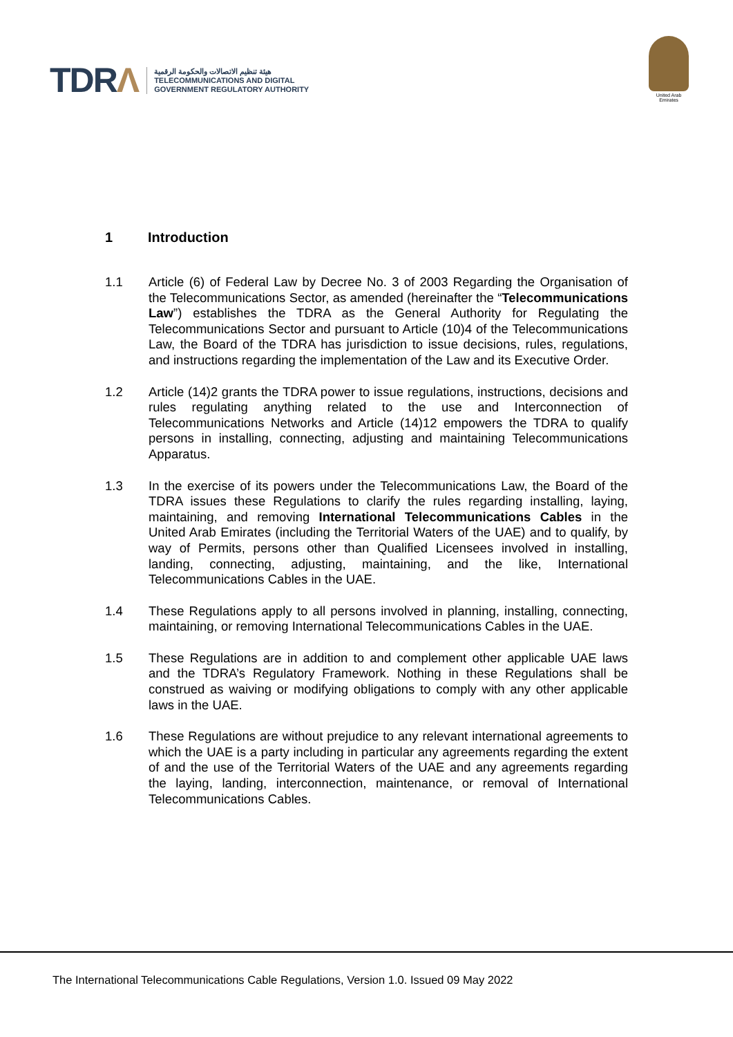TDRΛ
هيئة تنظيم الاتصالات والحكومة الرقمية
TELECOMMUNICATIONS AND DIGITAL
GOVERNMENT REGULATORY AUTHORITY
United Arab Emirates
1 Introduction
1.1 Article (6) of Federal Law by Decree No. 3 of 2003 Regarding the Organisation of the Telecommunications Sector, as amended (hereinafter the “Telecommunications Law”) establishes the TDRA as the General Authority for Regulating the Telecommunications Sector and pursuant to Article (10)4 of the Telecommunications Law, the Board of the TDRA has jurisdiction to issue decisions, rules, regulations, and instructions regarding the implementation of the Law and its Executive Order.
1.2 Article (14)2 grants the TDRA power to issue regulations, instructions, decisions and rules regulating anything related to the use and Interconnection of Telecommunications Networks and Article (14)12 empowers the TDRA to qualify persons in installing, connecting, adjusting and maintaining Telecommunications Apparatus.
1.3 In the exercise of its powers under the Telecommunications Law, the Board of the TDRA issues these Regulations to clarify the rules regarding installing, laying, maintaining, and removing International Telecommunications Cables in the United Arab Emirates (including the Territorial Waters of the UAE) and to qualify, by way of Permits, persons other than Qualified Licensees involved in installing, landing, connecting, adjusting, maintaining, and the like, International Telecommunications Cables in the UAE.
1.4 These Regulations apply to all persons involved in planning, installing, connecting, maintaining, or removing International Telecommunications Cables in the UAE.
1.5 These Regulations are in addition to and complement other applicable UAE laws and the TDRA’s Regulatory Framework. Nothing in these Regulations shall be construed as waiving or modifying obligations to comply with any other applicable laws in the UAE.
1.6 These Regulations are without prejudice to any relevant international agreements to which the UAE is a party including in particular any agreements regarding the extent of and the use of the Territorial Waters of the UAE and any agreements regarding the laying, landing, interconnection, maintenance, or removal of International Telecommunications Cables.
The International Telecommunications Cable Regulations, Version 1.0. Issued 09 May 2022